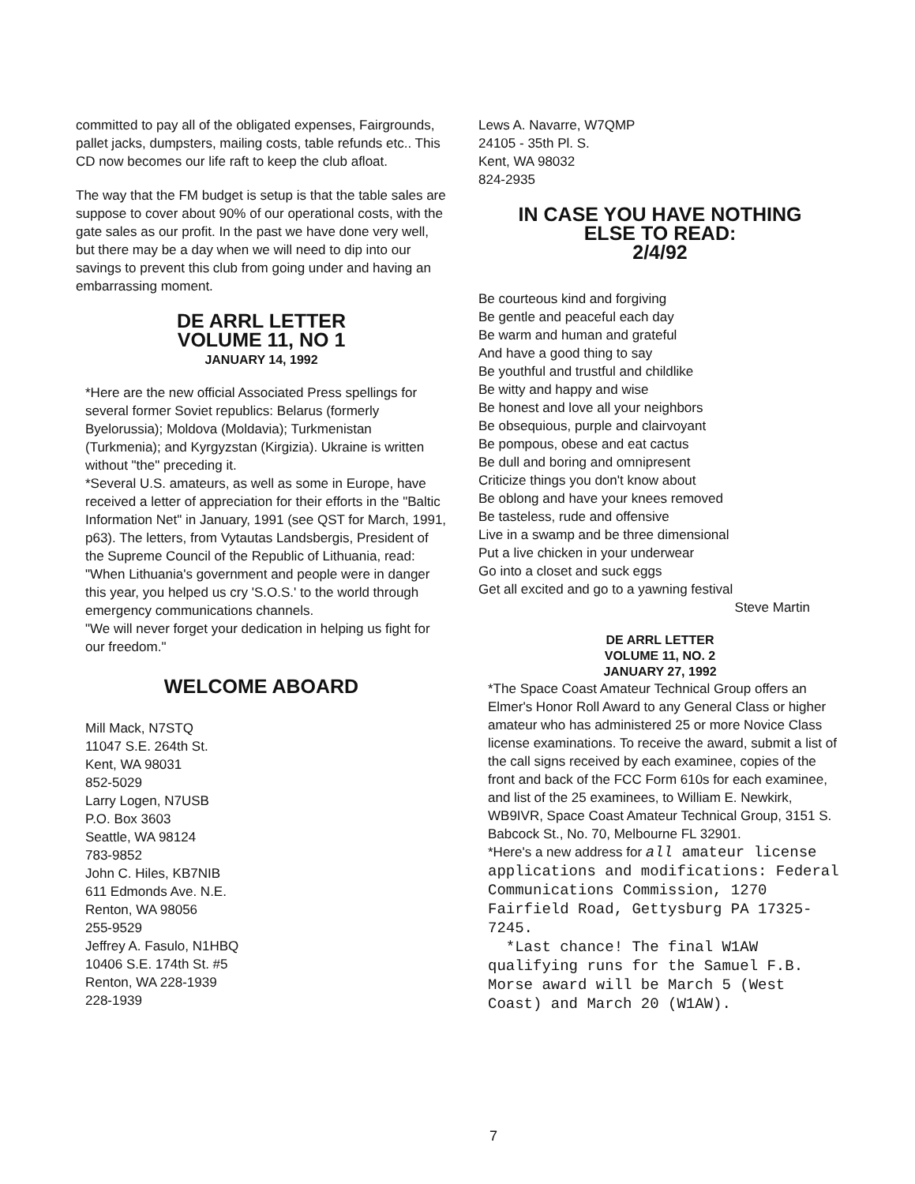committed to pay all of the obligated expenses, Fairgrounds, pallet jacks, dumpsters, mailing costs, table refunds etc.. This CD now becomes our life raft to keep the club afloat.
The way that the FM budget is setup is that the table sales are suppose to cover about 90% of our operational costs, with the gate sales as our profit. In the past we have done very well, but there may be a day when we will need to dip into our savings to prevent this club from going under and having an embarrassing moment.
DE ARRL LETTER
VOLUME 11, NO 1
JANUARY 14, 1992
*Here are the new official Associated Press spellings for several former Soviet republics: Belarus (formerly Byelorussia); Moldova (Moldavia); Turkmenistan (Turkmenia); and Kyrgyzstan (Kirgizia). Ukraine is written without "the" preceding it.
*Several U.S. amateurs, as well as some in Europe, have received a letter of appreciation for their efforts in the "Baltic Information Net" in January, 1991 (see QST for March, 1991, p63). The letters, from Vytautas Landsbergis, President of the Supreme Council of the Republic of Lithuania, read:
"When Lithuania's government and people were in danger this year, you helped us cry 'S.O.S.' to the world through emergency communications channels.
"We will never forget your dedication in helping us fight for our freedom."
WELCOME ABOARD
Mill Mack, N7STQ
11047 S.E. 264th St.
Kent, WA 98031
852-5029
Larry Logen, N7USB
P.O. Box 3603
Seattle, WA 98124
783-9852
John C. Hiles, KB7NIB
611 Edmonds Ave. N.E.
Renton, WA 98056
255-9529
Jeffrey A. Fasulo, N1HBQ
10406 S.E. 174th St. #5
Renton, WA 228-1939
228-1939
Lews A. Navarre, W7QMP
24105 - 35th Pl. S.
Kent, WA 98032
824-2935
IN CASE YOU HAVE NOTHING
ELSE TO READ:
2/4/92
Be courteous kind and forgiving
Be gentle and peaceful each day
Be warm and human and grateful
And have a good thing to say
Be youthful and trustful and childlike
Be witty and happy and wise
Be honest and love all your neighbors
Be obsequious, purple and clairvoyant
Be pompous, obese and eat cactus
Be dull and boring and omnipresent
Criticize things you don't know about
Be oblong and have your knees removed
Be tasteless, rude and offensive
Live in a swamp and be three dimensional
Put a live chicken in your underwear
Go into a closet and suck eggs
Get all excited and go to a yawning festival
Steve Martin
DE ARRL LETTER
VOLUME 11, NO. 2
JANUARY 27, 1992
*The Space Coast Amateur Technical Group offers an Elmer's Honor Roll Award to any General Class or higher amateur who has administered 25 or more Novice Class license examinations. To receive the award, submit a list of the call signs received by each examinee, copies of the front and back of the FCC Form 610s for each examinee, and list of the 25 examinees, to William E. Newkirk, WB9IVR, Space Coast Amateur Technical Group, 3151 S. Babcock St., No. 70, Melbourne FL 32901.
*Here's a new address for all amateur license applications and modifications: Federal Communications Commission, 1270 Fairfield Road, Gettysburg PA 17325-7245.
*Last chance! The final W1AW qualifying runs for the Samuel F.B. Morse award will be March 5 (West Coast) and March 20 (W1AW).
7